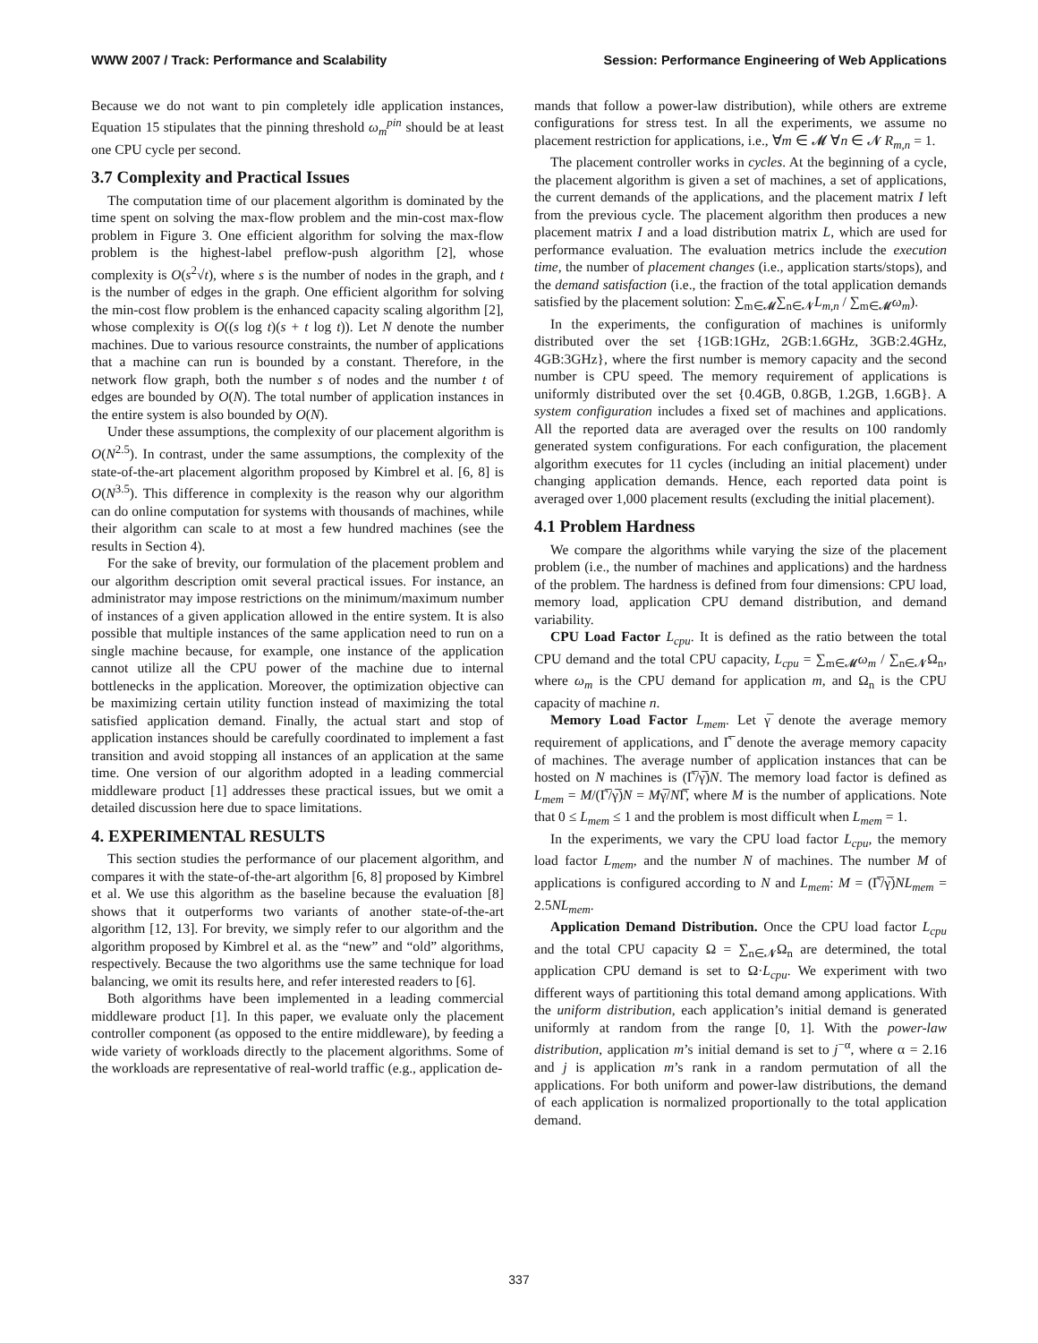WWW 2007 / Track: Performance and Scalability Session: Performance Engineering of Web Applications
Because we do not want to pin completely idle application instances, Equation 15 stipulates that the pinning threshold ω<sub>m</sub><sup>pin</sup> should be at least one CPU cycle per second.
3.7 Complexity and Practical Issues
The computation time of our placement algorithm is dominated by the time spent on solving the max-flow problem and the min-cost max-flow problem in Figure 3. One efficient algorithm for solving the max-flow problem is the highest-label preflow-push algorithm [2], whose complexity is O(s<sup>2</sup>√t), where s is the number of nodes in the graph, and t is the number of edges in the graph. One efficient algorithm for solving the min-cost flow problem is the enhanced capacity scaling algorithm [2], whose complexity is O((s log t)(s + t log t)). Let N denote the number machines. Due to various resource constraints, the number of applications that a machine can run is bounded by a constant. Therefore, in the network flow graph, both the number s of nodes and the number t of edges are bounded by O(N). The total number of application instances in the entire system is also bounded by O(N).
Under these assumptions, the complexity of our placement algorithm is O(N<sup>2.5</sup>). In contrast, under the same assumptions, the complexity of the state-of-the-art placement algorithm proposed by Kimbrel et al. [6, 8] is O(N<sup>3.5</sup>). This difference in complexity is the reason why our algorithm can do online computation for systems with thousands of machines, while their algorithm can scale to at most a few hundred machines (see the results in Section 4).
For the sake of brevity, our formulation of the placement problem and our algorithm description omit several practical issues. For instance, an administrator may impose restrictions on the minimum/maximum number of instances of a given application allowed in the entire system. It is also possible that multiple instances of the same application need to run on a single machine because, for example, one instance of the application cannot utilize all the CPU power of the machine due to internal bottlenecks in the application. Moreover, the optimization objective can be maximizing certain utility function instead of maximizing the total satisfied application demand. Finally, the actual start and stop of application instances should be carefully coordinated to implement a fast transition and avoid stopping all instances of an application at the same time. One version of our algorithm adopted in a leading commercial middleware product [1] addresses these practical issues, but we omit a detailed discussion here due to space limitations.
4. EXPERIMENTAL RESULTS
This section studies the performance of our placement algorithm, and compares it with the state-of-the-art algorithm [6, 8] proposed by Kimbrel et al. We use this algorithm as the baseline because the evaluation [8] shows that it outperforms two variants of another state-of-the-art algorithm [12, 13]. For brevity, we simply refer to our algorithm and the algorithm proposed by Kimbrel et al. as the “new” and “old” algorithms, respectively. Because the two algorithms use the same technique for load balancing, we omit its results here, and refer interested readers to [6].
Both algorithms have been implemented in a leading commercial middleware product [1]. In this paper, we evaluate only the placement controller component (as opposed to the entire middleware), by feeding a wide variety of workloads directly to the placement algorithms. Some of the workloads are representative of real-world traffic (e.g., application de-
mands that follow a power-law distribution), while others are extreme configurations for stress test. In all the experiments, we assume no placement restriction for applications, i.e., ∀m ∈ 𝓜 ∀n ∈ 𝓝 R<sub>m,n</sub> = 1.
The placement controller works in cycles. At the beginning of a cycle, the placement algorithm is given a set of machines, a set of applications, the current demands of the applications, and the placement matrix I left from the previous cycle. The placement algorithm then produces a new placement matrix I and a load distribution matrix L, which are used for performance evaluation. The evaluation metrics include the execution time, the number of placement changes (i.e., application starts/stops), and the demand satisfaction (i.e., the fraction of the total application demands satisfied by the placement solution: ∑<sub>m∈𝓜</sub>∑<sub>n∈𝓝</sub>L<sub>m,n</sub> / ∑<sub>m∈𝓜</sub>ω<sub>m</sub>).
In the experiments, the configuration of machines is uniformly distributed over the set {1GB:1GHz, 2GB:1.6GHz, 3GB:2.4GHz, 4GB:3GHz}, where the first number is memory capacity and the second number is CPU speed. The memory requirement of applications is uniformly distributed over the set {0.4GB, 0.8GB, 1.2GB, 1.6GB}. A system configuration includes a fixed set of machines and applications. All the reported data are averaged over the results on 100 randomly generated system configurations. For each configuration, the placement algorithm executes for 11 cycles (including an initial placement) under changing application demands. Hence, each reported data point is averaged over 1,000 placement results (excluding the initial placement).
4.1 Problem Hardness
We compare the algorithms while varying the size of the placement problem (i.e., the number of machines and applications) and the hardness of the problem. The hardness is defined from four dimensions: CPU load, memory load, application CPU demand distribution, and demand variability.
CPU Load Factor L<sub>cpu</sub>. It is defined as the ratio between the total CPU demand and the total CPU capacity, L<sub>cpu</sub> = ∑<sub>m∈𝓜</sub>ω<sub>m</sub> / ∑<sub>n∈𝓝</sub>Ω<sub>n</sub>, where ω<sub>m</sub> is the CPU demand for application m, and Ω<sub>n</sub> is the CPU capacity of machine n.
Memory Load Factor L<sub>mem</sub>. Let γ̅ denote the average memory requirement of applications, and Γ̅ denote the average memory capacity of machines. The average number of application instances that can be hosted on N machines is (Γ̅/γ̅)N. The memory load factor is defined as L<sub>mem</sub> = M/(Γ̅/γ̅)N = Mγ̅/NΓ̅, where M is the number of applications. Note that 0 ≤ L<sub>mem</sub> ≤ 1 and the problem is most difficult when L<sub>mem</sub> = 1.
In the experiments, we vary the CPU load factor L<sub>cpu</sub>, the memory load factor L<sub>mem</sub>, and the number N of machines. The number M of applications is configured according to N and L<sub>mem</sub>: M = (Γ̅/γ̅)NL<sub>mem</sub> = 2.5NL<sub>mem</sub>.
Application Demand Distribution. Once the CPU load factor L<sub>cpu</sub> and the total CPU capacity Ω = ∑<sub>n∈𝓝</sub>Ω<sub>n</sub> are determined, the total application CPU demand is set to Ω·L<sub>cpu</sub>. We experiment with two different ways of partitioning this total demand among applications. With the uniform distribution, each application’s initial demand is generated uniformly at random from the range [0, 1]. With the power-law distribution, application m’s initial demand is set to j<sup>−α</sup>, where α = 2.16 and j is application m’s rank in a random permutation of all the applications. For both uniform and power-law distributions, the demand of each application is normalized proportionally to the total application demand.
337